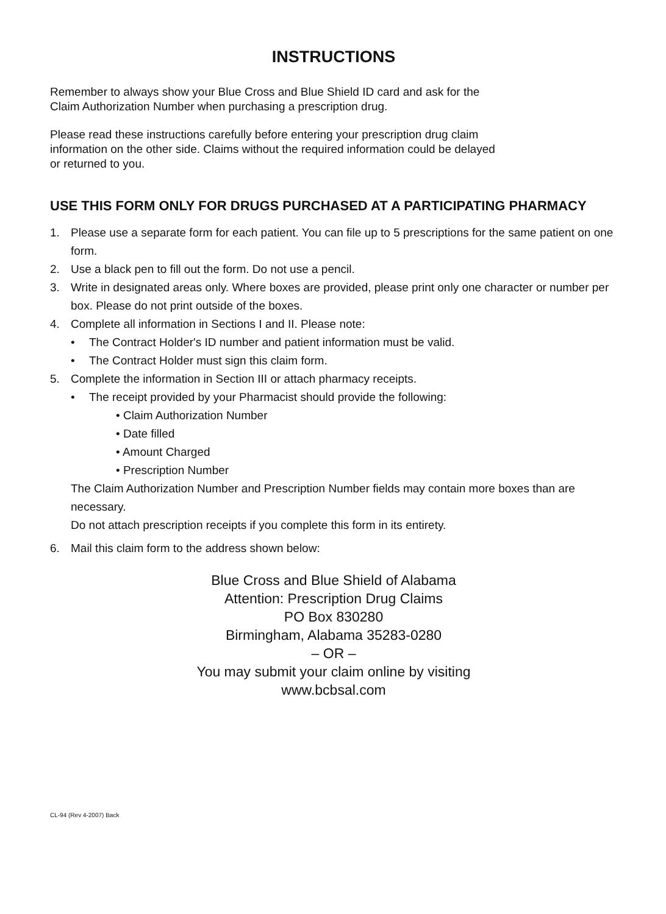INSTRUCTIONS
Remember to always show your Blue Cross and Blue Shield ID card and ask for the
Claim Authorization Number when purchasing a prescription drug.
Please read these instructions carefully before entering your prescription drug claim
information on the other side. Claims without the required information could be delayed
or returned to you.
USE THIS FORM ONLY FOR DRUGS PURCHASED AT A PARTICIPATING PHARMACY
1. Please use a separate form for each patient. You can file up to 5 prescriptions for the same patient on one form.
2. Use a black pen to fill out the form. Do not use a pencil.
3. Write in designated areas only. Where boxes are provided, please print only one character or number per box. Please do not print outside of the boxes.
4. Complete all information in Sections I and II. Please note:
• The Contract Holder's ID number and patient information must be valid.
• The Contract Holder must sign this claim form.
5. Complete the information in Section III or attach pharmacy receipts.
• The receipt provided by your Pharmacist should provide the following:
• Claim Authorization Number
• Date filled
• Amount Charged
• Prescription Number
The Claim Authorization Number and Prescription Number fields may contain more boxes than are necessary.
Do not attach prescription receipts if you complete this form in its entirety.
6. Mail this claim form to the address shown below:
Blue Cross and Blue Shield of Alabama
Attention: Prescription Drug Claims
PO Box 830280
Birmingham, Alabama 35283-0280
– OR –
You may submit your claim online by visiting
www.bcbsal.com
CL-94 (Rev 4-2007) Back